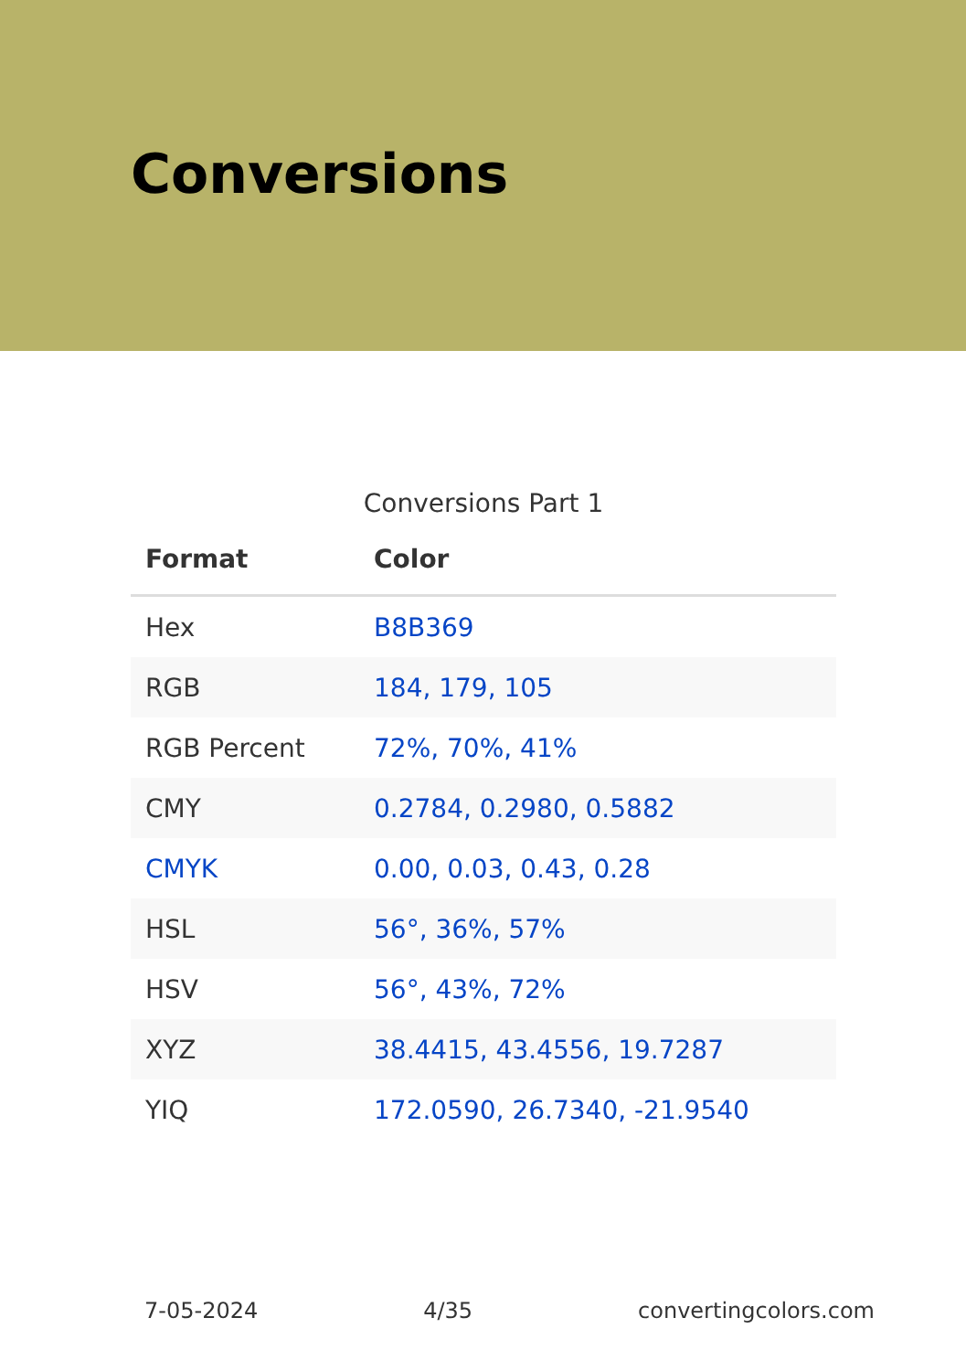Conversions
Conversions Part 1
| Format | Color |
| --- | --- |
| Hex | B8B369 |
| RGB | 184, 179, 105 |
| RGB Percent | 72%, 70%, 41% |
| CMY | 0.2784, 0.2980, 0.5882 |
| CMYK | 0.00, 0.03, 0.43, 0.28 |
| HSL | 56°, 36%, 57% |
| HSV | 56°, 43%, 72% |
| XYZ | 38.4415, 43.4556, 19.7287 |
| YIQ | 172.0590, 26.7340, -21.9540 |
7-05-2024 4/35 convertingcolors.com